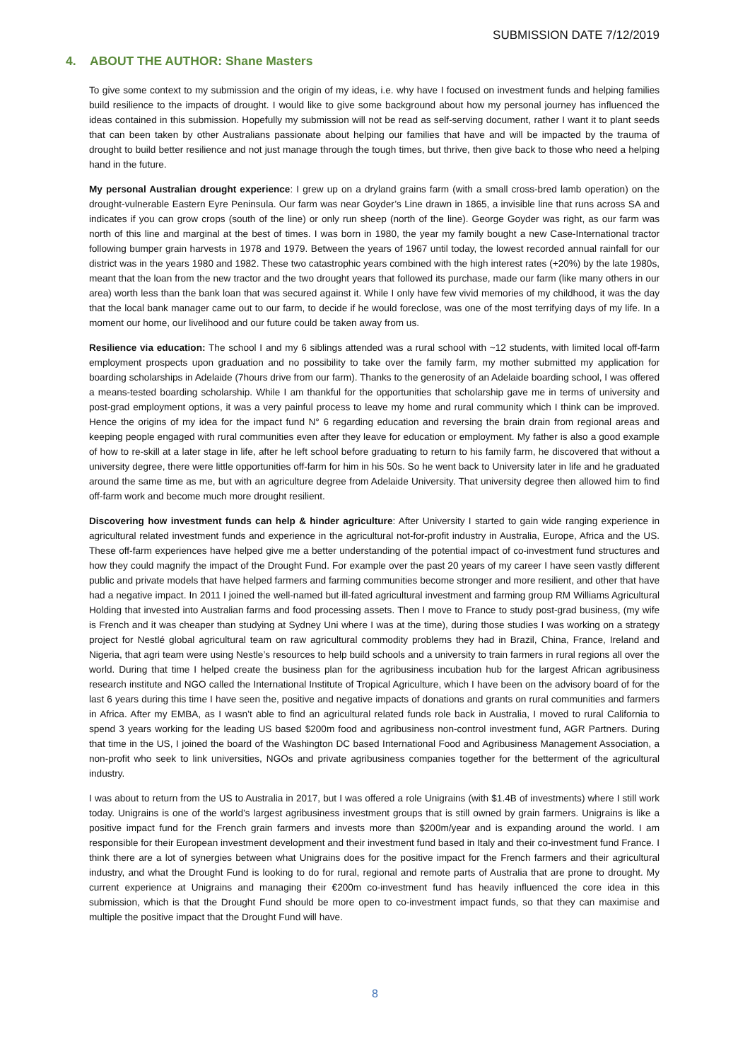SUBMISSION DATE 7/12/2019
4. ABOUT THE AUTHOR: Shane Masters
To give some context to my submission and the origin of my ideas, i.e. why have I focused on investment funds and helping families build resilience to the impacts of drought. I would like to give some background about how my personal journey has influenced the ideas contained in this submission. Hopefully my submission will not be read as self-serving document, rather I want it to plant seeds that can been taken by other Australians passionate about helping our families that have and will be impacted by the trauma of drought to build better resilience and not just manage through the tough times, but thrive, then give back to those who need a helping hand in the future.
My personal Australian drought experience: I grew up on a dryland grains farm (with a small cross-bred lamb operation) on the drought-vulnerable Eastern Eyre Peninsula. Our farm was near Goyder’s Line drawn in 1865, a invisible line that runs across SA and indicates if you can grow crops (south of the line) or only run sheep (north of the line). George Goyder was right, as our farm was north of this line and marginal at the best of times. I was born in 1980, the year my family bought a new Case-International tractor following bumper grain harvests in 1978 and 1979. Between the years of 1967 until today, the lowest recorded annual rainfall for our district was in the years 1980 and 1982. These two catastrophic years combined with the high interest rates (+20%) by the late 1980s, meant that the loan from the new tractor and the two drought years that followed its purchase, made our farm (like many others in our area) worth less than the bank loan that was secured against it. While I only have few vivid memories of my childhood, it was the day that the local bank manager came out to our farm, to decide if he would foreclose, was one of the most terrifying days of my life. In a moment our home, our livelihood and our future could be taken away from us.
Resilience via education: The school I and my 6 siblings attended was a rural school with ~12 students, with limited local off-farm employment prospects upon graduation and no possibility to take over the family farm, my mother submitted my application for boarding scholarships in Adelaide (7hours drive from our farm). Thanks to the generosity of an Adelaide boarding school, I was offered a means-tested boarding scholarship. While I am thankful for the opportunities that scholarship gave me in terms of university and post-grad employment options, it was a very painful process to leave my home and rural community which I think can be improved. Hence the origins of my idea for the impact fund N° 6 regarding education and reversing the brain drain from regional areas and keeping people engaged with rural communities even after they leave for education or employment. My father is also a good example of how to re-skill at a later stage in life, after he left school before graduating to return to his family farm, he discovered that without a university degree, there were little opportunities off-farm for him in his 50s. So he went back to University later in life and he graduated around the same time as me, but with an agriculture degree from Adelaide University. That university degree then allowed him to find off-farm work and become much more drought resilient.
Discovering how investment funds can help & hinder agriculture: After University I started to gain wide ranging experience in agricultural related investment funds and experience in the agricultural not-for-profit industry in Australia, Europe, Africa and the US. These off-farm experiences have helped give me a better understanding of the potential impact of co-investment fund structures and how they could magnify the impact of the Drought Fund. For example over the past 20 years of my career I have seen vastly different public and private models that have helped farmers and farming communities become stronger and more resilient, and other that have had a negative impact. In 2011 I joined the well-named but ill-fated agricultural investment and farming group RM Williams Agricultural Holding that invested into Australian farms and food processing assets. Then I move to France to study post-grad business, (my wife is French and it was cheaper than studying at Sydney Uni where I was at the time), during those studies I was working on a strategy project for Nestlé global agricultural team on raw agricultural commodity problems they had in Brazil, China, France, Ireland and Nigeria, that agri team were using Nestle’s resources to help build schools and a university to train farmers in rural regions all over the world. During that time I helped create the business plan for the agribusiness incubation hub for the largest African agribusiness research institute and NGO called the International Institute of Tropical Agriculture, which I have been on the advisory board of for the last 6 years during this time I have seen the, positive and negative impacts of donations and grants on rural communities and farmers in Africa. After my EMBA, as I wasn’t able to find an agricultural related funds role back in Australia, I moved to rural California to spend 3 years working for the leading US based $200m food and agribusiness non-control investment fund, AGR Partners. During that time in the US, I joined the board of the Washington DC based International Food and Agribusiness Management Association, a non-profit who seek to link universities, NGOs and private agribusiness companies together for the betterment of the agricultural industry.
I was about to return from the US to Australia in 2017, but I was offered a role Unigrains (with $1.4B of investments) where I still work today. Unigrains is one of the world’s largest agribusiness investment groups that is still owned by grain farmers. Unigrains is like a positive impact fund for the French grain farmers and invests more than $200m/year and is expanding around the world. I am responsible for their European investment development and their investment fund based in Italy and their co-investment fund France. I think there are a lot of synergies between what Unigrains does for the positive impact for the French farmers and their agricultural industry, and what the Drought Fund is looking to do for rural, regional and remote parts of Australia that are prone to drought. My current experience at Unigrains and managing their €200m co-investment fund has heavily influenced the core idea in this submission, which is that the Drought Fund should be more open to co-investment impact funds, so that they can maximise and multiple the positive impact that the Drought Fund will have.
8